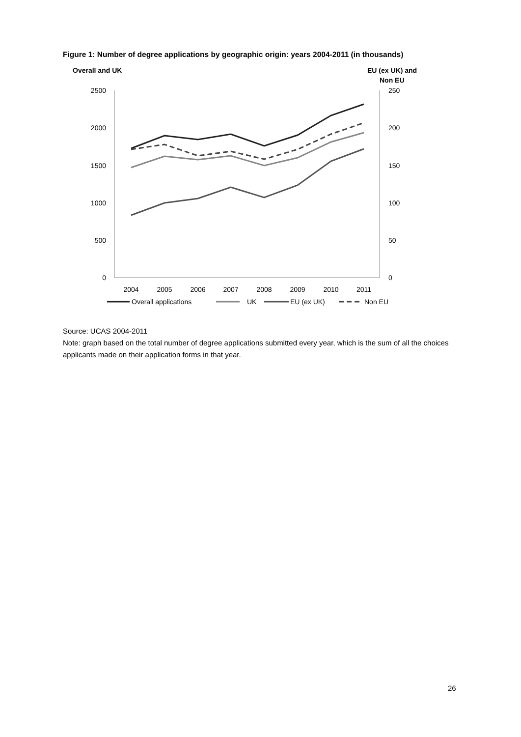Figure 1: Number of degree applications by geographic origin: years 2004-2011 (in thousands)
Overall and UK
EU (ex UK) and
Non EU
2500
2000
1500
1000
500
0
250
200
150
100
50
0
2004
2005
2006
2007
2008
2009
2010
2011
Overall applications
UK
EU (ex UK)
Non EU
Source: UCAS 2004-2011
Note: graph based on the total number of degree applications submitted every year, which is the sum of all the choices applicants made on their application forms in that year.
26